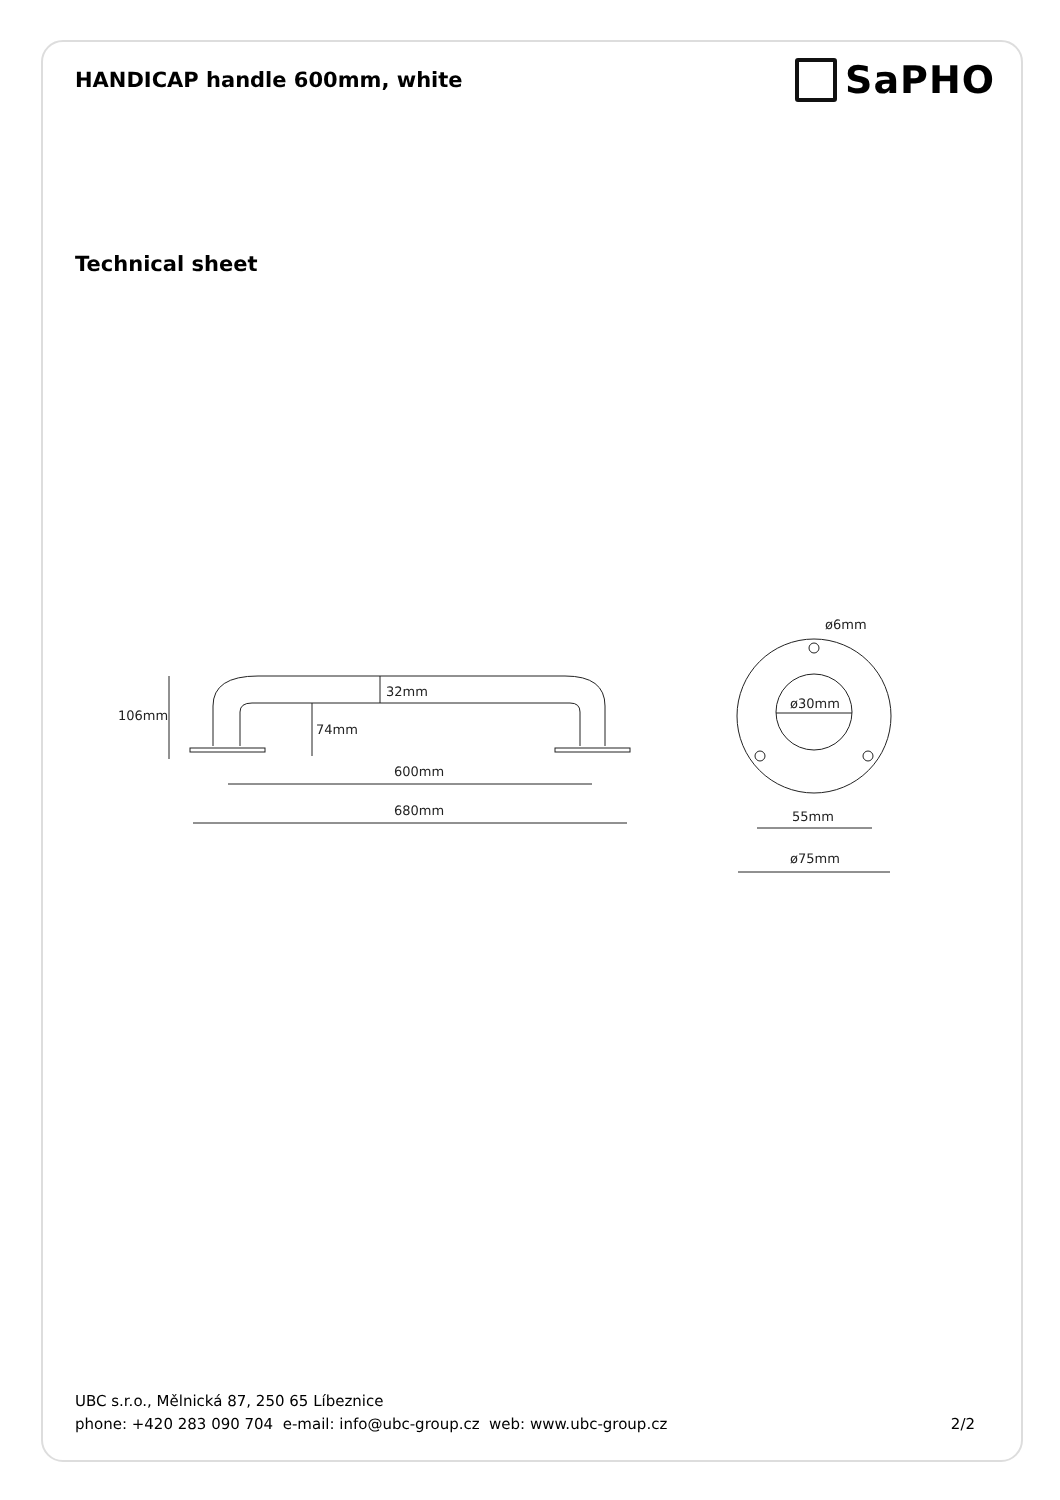HANDICAP handle 600mm, white
SaPHO
Technical sheet
106mm
32mm
74mm
600mm
680mm
ø6mm
ø30mm
55mm
ø75mm
UBC s.r.o., Mělnická 87, 250 65 Líbeznice
phone: +420 283 090 704 e-mail: info@ubc-group.cz web: www.ubc-group.cz 2/2